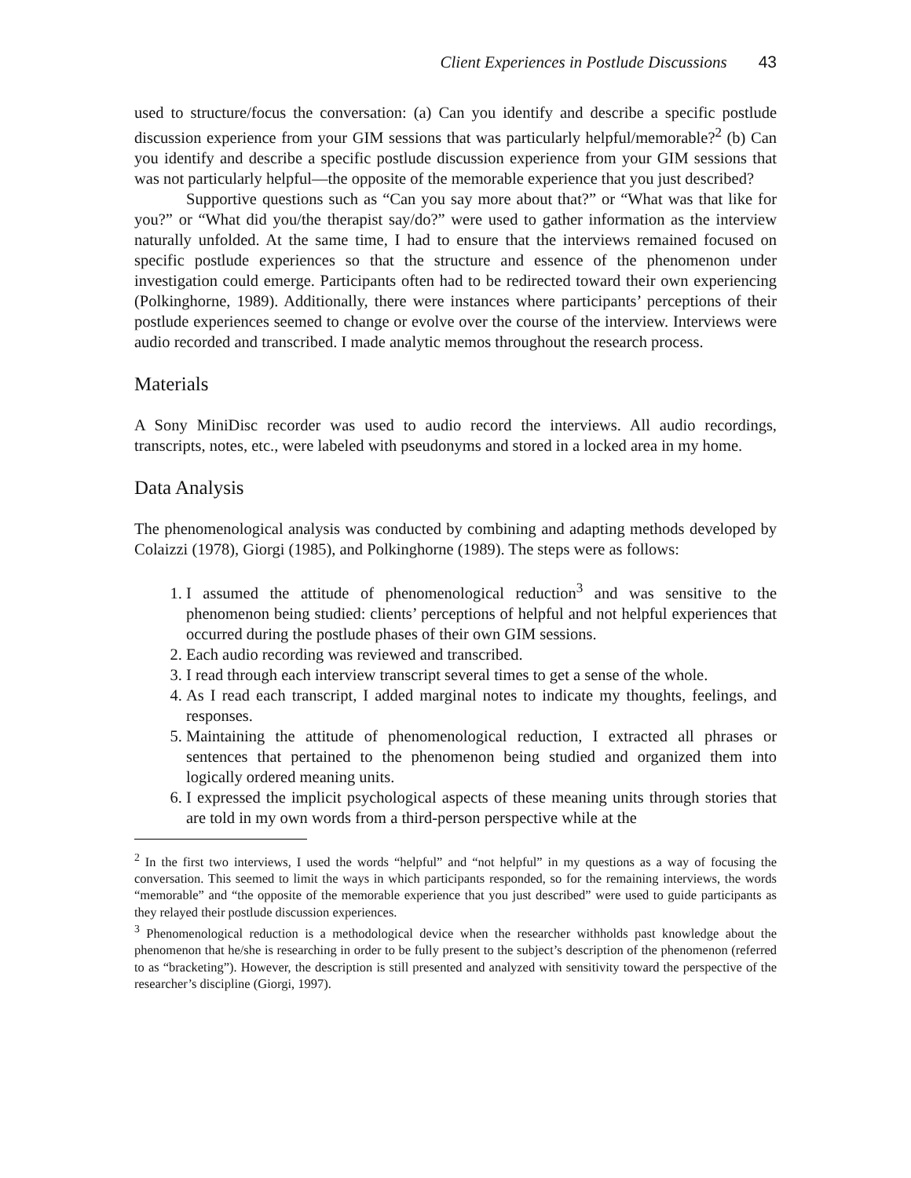Client Experiences in Postlude Discussions 43
used to structure/focus the conversation: (a) Can you identify and describe a specific postlude discussion experience from your GIM sessions that was particularly helpful/memorable?<sup>2</sup> (b) Can you identify and describe a specific postlude discussion experience from your GIM sessions that was not particularly helpful—the opposite of the memorable experience that you just described?
Supportive questions such as “Can you say more about that?” or “What was that like for you?” or “What did you/the therapist say/do?” were used to gather information as the interview naturally unfolded. At the same time, I had to ensure that the interviews remained focused on specific postlude experiences so that the structure and essence of the phenomenon under investigation could emerge. Participants often had to be redirected toward their own experiencing (Polkinghorne, 1989). Additionally, there were instances where participants’ perceptions of their postlude experiences seemed to change or evolve over the course of the interview. Interviews were audio recorded and transcribed. I made analytic memos throughout the research process.
Materials
A Sony MiniDisc recorder was used to audio record the interviews. All audio recordings, transcripts, notes, etc., were labeled with pseudonyms and stored in a locked area in my home.
Data Analysis
The phenomenological analysis was conducted by combining and adapting methods developed by Colaizzi (1978), Giorgi (1985), and Polkinghorne (1989). The steps were as follows:
1. I assumed the attitude of phenomenological reduction<sup>3</sup> and was sensitive to the phenomenon being studied: clients’ perceptions of helpful and not helpful experiences that occurred during the postlude phases of their own GIM sessions.
2. Each audio recording was reviewed and transcribed.
3. I read through each interview transcript several times to get a sense of the whole.
4. As I read each transcript, I added marginal notes to indicate my thoughts, feelings, and responses.
5. Maintaining the attitude of phenomenological reduction, I extracted all phrases or sentences that pertained to the phenomenon being studied and organized them into logically ordered meaning units.
6. I expressed the implicit psychological aspects of these meaning units through stories that are told in my own words from a third-person perspective while at the
<sup>2</sup> In the first two interviews, I used the words “helpful” and “not helpful” in my questions as a way of focusing the conversation. This seemed to limit the ways in which participants responded, so for the remaining interviews, the words “memorable” and “the opposite of the memorable experience that you just described” were used to guide participants as they relayed their postlude discussion experiences.
<sup>3</sup> Phenomenological reduction is a methodological device when the researcher withholds past knowledge about the phenomenon that he/she is researching in order to be fully present to the subject’s description of the phenomenon (referred to as “bracketing”). However, the description is still presented and analyzed with sensitivity toward the perspective of the researcher’s discipline (Giorgi, 1997).